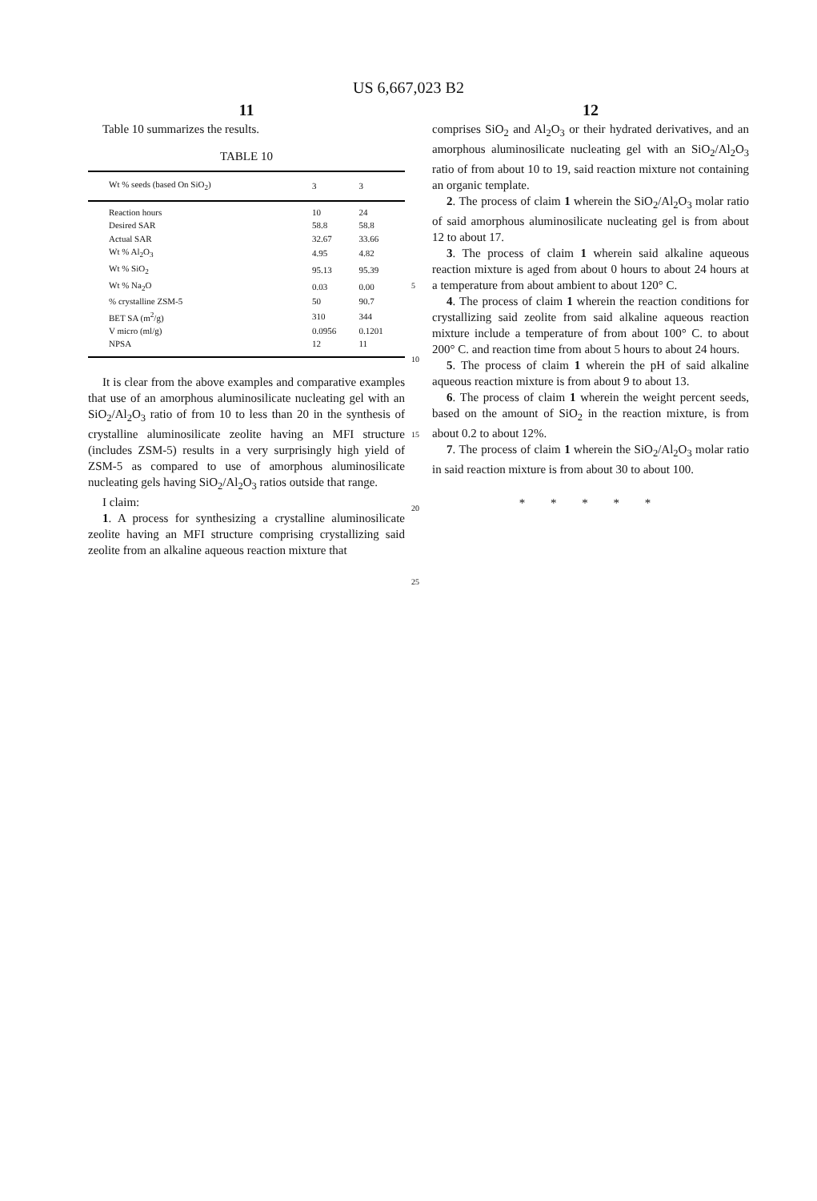US 6,667,023 B2
11
Table 10 summarizes the results.
TABLE 10
| Wt % seeds (based On SiO<sub>2</sub>) | 3 | 3 |
| --- | --- | --- |
| Reaction hours | 10 | 24 |
| Desired SAR | 58.8 | 58.8 |
| Actual SAR | 32.67 | 33.66 |
| Wt % Al<sub>2</sub>O<sub>3</sub> | 4.95 | 4.82 |
| Wt % SiO<sub>2</sub> | 95.13 | 95.39 |
| Wt % Na<sub>2</sub>O | 0.03 | 0.00 |
| % crystalline ZSM-5 | 50 | 90.7 |
| BET SA (m<sup>2</sup>/g) | 310 | 344 |
| V micro (ml/g) | 0.0956 | 0.1201 |
| NPSA | 12 | 11 |
It is clear from the above examples and comparative examples that use of an amorphous aluminosilicate nucleating gel with an SiO<sub>2</sub>/Al<sub>2</sub>O<sub>3</sub> ratio of from 10 to less than 20 in the synthesis of crystalline aluminosilicate zeolite having an MFI structure (includes ZSM-5) results in a very surprisingly high yield of ZSM-5 as compared to use of amorphous aluminosilicate nucleating gels having SiO<sub>2</sub>/Al<sub>2</sub>O<sub>3</sub> ratios outside that range.
I claim:
1. A process for synthesizing a crystalline aluminosilicate zeolite having an MFI structure comprising crystallizing said zeolite from an alkaline aqueous reaction mixture that
5
10
15
20
25
12
comprises SiO<sub>2</sub> and Al<sub>2</sub>O<sub>3</sub> or their hydrated derivatives, and an amorphous aluminosilicate nucleating gel with an SiO<sub>2</sub>/Al<sub>2</sub>O<sub>3</sub> ratio of from about 10 to 19, said reaction mixture not containing an organic template.
2. The process of claim 1 wherein the SiO<sub>2</sub>/Al<sub>2</sub>O<sub>3</sub> molar ratio of said amorphous aluminosilicate nucleating gel is from about 12 to about 17.
3. The process of claim 1 wherein said alkaline aqueous reaction mixture is aged from about 0 hours to about 24 hours at a temperature from about ambient to about 120° C.
4. The process of claim 1 wherein the reaction conditions for crystallizing said zeolite from said alkaline aqueous reaction mixture include a temperature of from about 100° C. to about 200° C. and reaction time from about 5 hours to about 24 hours.
5. The process of claim 1 wherein the pH of said alkaline aqueous reaction mixture is from about 9 to about 13.
6. The process of claim 1 wherein the weight percent seeds, based on the amount of SiO<sub>2</sub> in the reaction mixture, is from about 0.2 to about 12%.
7. The process of claim 1 wherein the SiO<sub>2</sub>/Al<sub>2</sub>O<sub>3</sub> molar ratio in said reaction mixture is from about 30 to about 100.
* * * * *